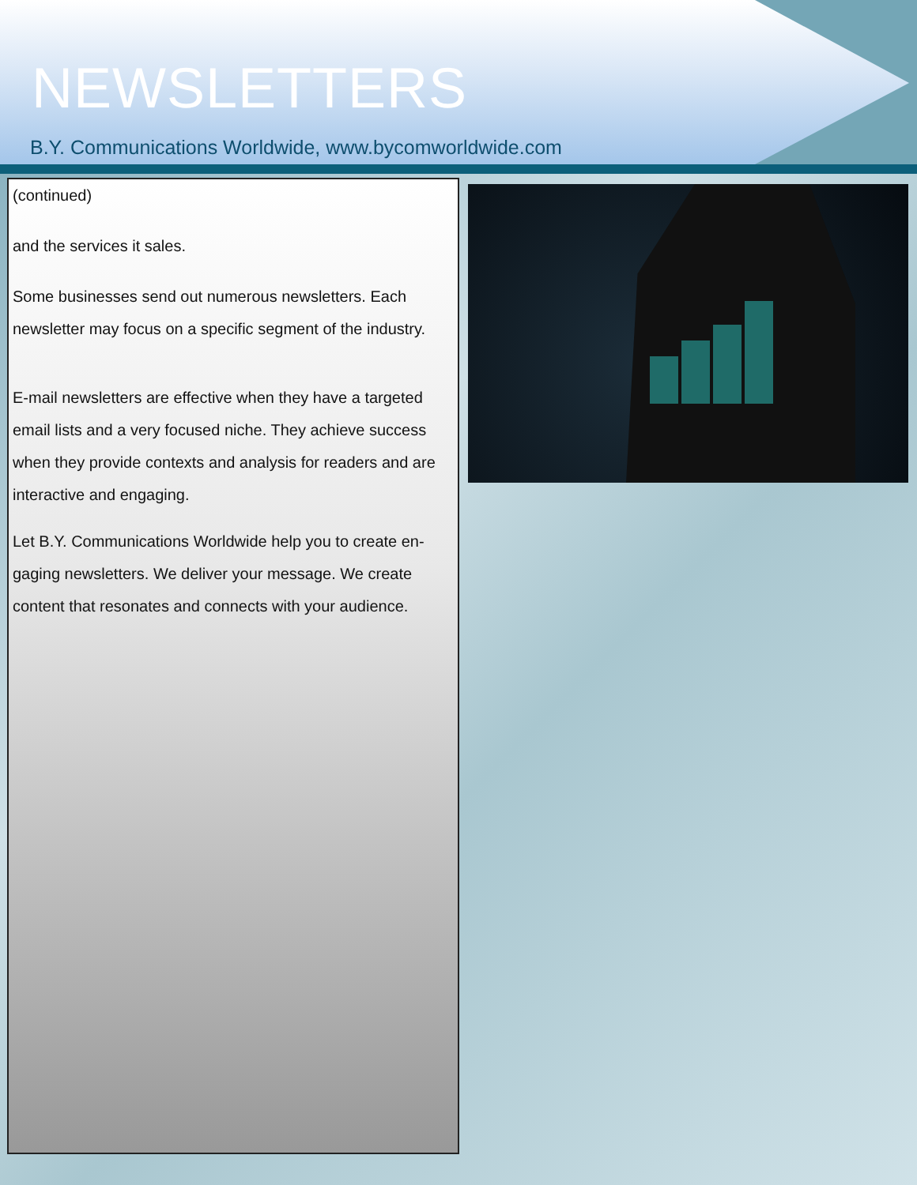NEWSLETTERS
B.Y. Communications Worldwide, www.bycomworldwide.com
(continued)
and the services it sales.
Some businesses send out numerous newsletters. Each newsletter may focus on a specific segment of the industry.
E-mail newsletters are effective when they have a targeted email lists and a very focused niche. They achieve success when they provide contexts and analysis for readers and are interactive and engaging.
Let B.Y. Communications Worldwide help you to create en-gaging newsletters. We deliver your message. We create content that resonates and connects with your audience.